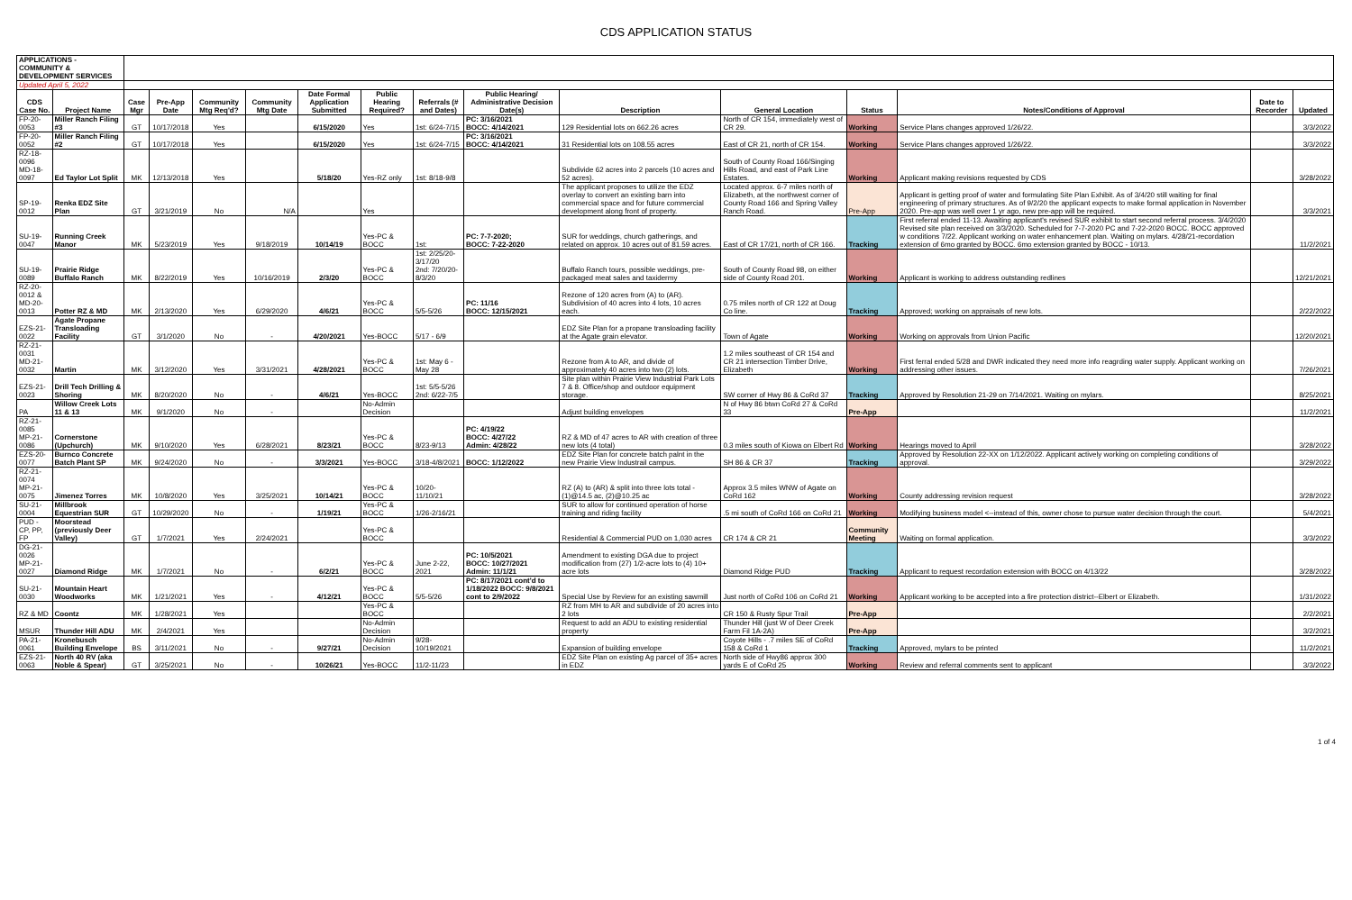CDS APPLICATION STATUS
| APPLICATIONS - COMMUNITY & DEVELOPMENT SERVICES | | | | | | | | | | | | | | | |
| Updated April 5, 2022 | | | | | | | | | | | | | | | |
| CDS Case No. | Project Name | Case Mgr | Pre-App Date | Community Mtg Req'd? | Community Mtg Date | Date Formal Application Submitted | Public Hearing Required? | Referrals (# and Dates) | Public Hearing/ Administrative Decision Date(s) | Description | General Location | Status | Notes/Conditions of Approval | Date to Recorder | Updated |
| FP-20-0053 | Miller Ranch Filing #3 | GT | 10/17/2018 | Yes | | 6/15/2020 | Yes | 1st: 6/24-7/15 | PC: 3/16/2021 BOCC: 4/14/2021 | 129 Residential lots on 662.26 acres | North of CR 154, immediately west of CR 29. | Working | Service Plans changes approved 1/26/22. | | 3/3/2022 |
| FP-20-0052 | Miller Ranch Filing #2 | GT | 10/17/2018 | Yes | | 6/15/2020 | Yes | 1st: 6/24-7/15 | PC: 3/16/2021 BOCC: 4/14/2021 | 31 Residential lots on 108.55 acres | East of CR 21, north of CR 154. | Working | Service Plans changes approved 1/26/22. | | 3/3/2022 |
| RZ-18-0096 MD-18-0097 | Ed Taylor Lot Split | MK | 12/13/2018 | Yes | | 5/18/20 | Yes-RZ only | 1st: 8/18-9/8 | | Subdivide 62 acres into 2 parcels (10 acres and 52 acres). | South of County Road 166/Singing Hills Road, and east of Park Line Estates. | Working | Applicant making revisions requested by CDS | | 3/28/2022 |
| SP-19-0012 | Renka EDZ Site Plan | GT | 3/21/2019 | No | N/A | | Yes | | | The applicant proposes to utilize the EDZ overlay to convert an existing barn into commercial space and for future commercial development along front of property. | Located approx. 6-7 miles north of Elizabeth, at the northwest corner of County Road 166 and Spring Valley Ranch Road. | Pre-App | Applicant is getting proof of water and formulating Site Plan Exhibit. As of 3/4/20 still waiting for final engineering of primary structures. As of 9/2/20 the applicant expects to make formal application in November 2020. Pre-app was well over 1 yr ago, new pre-app will be required. | | 3/3/2021 |
| SU-19-0047 | Running Creek Manor | MK | 5/23/2019 | Yes | 9/18/2019 | 10/14/19 | Yes-PC & BOCC | 1st: | PC: 7-7-2020; BOCC: 7-22-2020 | SUR for weddings, church gatherings, and related on approx. 10 acres out of 81.59 acres. | East of CR 17/21, north of CR 166. | Tracking | First referral ended 11-13. Awaiting applicant's revised SUR exhibit to start second referral process. 3/4/2020 Revised site plan received on 3/3/2020. Scheduled for 7-7-2020 PC and 7-22-2020 BOCC. BOCC approved w conditions 7/22. Applicant working on water enhancement plan. Waiting on mylars. 4/28/21-recordation extension of 6mo granted by BOCC. 6mo extension granted by BOCC - 10/13. | | 11/2/2021 |
| SU-19-0089 | Prairie Ridge Buffalo Ranch | MK | 8/22/2019 | Yes | 10/16/2019 | 2/3/20 | Yes-PC & BOCC | 1st: 2/25/20-3/17/20 2nd: 7/20/20-8/3/20 | | Buffalo Ranch tours, possible weddings, pre-packaged meat sales and taxidermy | South of County Road 98, on either side of County Road 201. | Working | Applicant is working to address outstanding redlines | | 12/21/2021 |
| RZ-20-0012 & MD-20-0013 | Potter RZ & MD | MK | 2/13/2020 | Yes | 6/29/2020 | 4/6/21 | Yes-PC & BOCC | 5/5-5/26 | PC: 11/16 BOCC: 12/15/2021 | Rezone of 120 acres from (A) to (AR). Subdivision of 40 acres into 4 lots, 10 acres each. | 0.75 miles north of CR 122 at Doug Co line. | Tracking | Approved; working on appraisals of new lots. | | 2/22/2022 |
| EZS-21-0022 | Agate Propane Transloading Facility | GT | 3/1/2020 | No | - | 4/20/2021 | Yes-BOCC | 5/17 - 6/9 | | EDZ Site Plan for a propane transloading facility at the Agate grain elevator. | Town of Agate | Working | Working on approvals from Union Pacific | | 12/20/2021 |
| RZ-21-0031 MD-21-0032 | Martin | MK | 3/12/2020 | Yes | 3/31/2021 | 4/28/2021 | Yes-PC & BOCC | 1st: May 6 - May 28 | | Rezone from A to AR, and divide of approximately 40 acres into two (2) lots. | 1.2 miles southeast of CR 154 and CR 21 intersection Timber Drive, Elizabeth | Working | First ferral ended 5/28 and DWR indicated they need more info reagrding water supply. Applicant working on addressing other issues. | | 7/26/2021 |
| EZS-21-0023 | Drill Tech Drilling & Shoring | MK | 8/20/2020 | No | - | 4/6/21 | Yes-BOCC | 1st: 5/5-5/26 2nd: 6/22-7/5 | | Site plan within Prairie View Industrial Park Lots 7 & 8. Office/shop and outdoor equipment storage. | SW corner of Hwy 86 & CoRd 37 | Tracking | Approved by Resolution 21-29 on 7/14/2021. Waiting on mylars. | | 8/25/2021 |
| PA | Willow Creek Lots 11 & 13 | MK | 9/1/2020 | No | - | | No-Admin Decision | | | Adjust building envelopes | N of Hwy 86 btwn CoRd 27 & CoRd 33 | Pre-App | | | 11/2/2021 |
| RZ-21-0085 MP-21-0086 | Cornerstone (Upchurch) | MK | 9/10/2020 | Yes | 6/28/2021 | 8/23/21 | Yes-PC & BOCC | 8/23-9/13 | PC: 4/19/22 BOCC: 4/27/22 Admin: 4/28/22 | RZ & MD of 47 acres to AR with creation of three new lots (4 total) | 0.3 miles south of Kiowa on Elbert Rd | Working | Hearings moved to April | | 3/28/2022 |
| EZS-20-0077 | Burnco Concrete Batch Plant SP | MK | 9/24/2020 | No | - | 3/3/2021 | Yes-BOCC | 3/18-4/8/2021 | BOCC: 1/12/2022 | EDZ Site Plan for concrete batch palnt in the new Prairie View Industrail campus. | SH 86 & CR 37 | Tracking | Approved by Resolution 22-XX on 1/12/2022. Applicant actively working on completing conditions of approval. | | 3/29/2022 |
| RZ-21-0074 MP-21-0075 | Jimenez Torres | MK | 10/8/2020 | Yes | 3/25/2021 | 10/14/21 | Yes-PC & BOCC | 10/20-11/10/21 | | RZ (A) to (AR) & split into three lots total - (1)@14.5 ac, (2)@10.25 ac | Approx 3.5 miles WNW of Agate on CoRd 162 | Working | County addressing revision request | | 3/28/2022 |
| SU-21-0004 | Millbrook Equestrian SUR | GT | 10/29/2020 | No | - | 1/19/21 | Yes-PC & BOCC | 1/26-2/16/21 | | SUR to allow for continued operation of horse training and riding facility | .5 mi south of CoRd 166 on CoRd 21 | Working | Modifying business model <--instead of this, owner chose to pursue water decision through the court. | | 5/4/2021 |
| PUD - CP, PP, FP | Moorstead (previously Deer Valley) | GT | 1/7/2021 | Yes | 2/24/2021 | | Yes-PC & BOCC | | | Residential & Commercial PUD on 1,030 acres | CR 174 & CR 21 | Community Meeting | Waiting on formal application. | | 3/3/2022 |
| DG-21-0026 MP-21-0027 | Diamond Ridge | MK | 1/7/2021 | No | - | 6/2/21 | Yes-PC & BOCC | June 2-22, 2021 | PC: 10/5/2021 BOCC: 10/27/2021 Admin: 11/1/21 | Amendment to existing DGA due to project modification from (27) 1/2-acre lots to (4) 10+ acre lots | Diamond Ridge PUD | Tracking | Applicant to request recordation extension with BOCC on 4/13/22 | | 3/28/2022 |
| SU-21-0030 | Mountain Heart Woodworks | MK | 1/21/2021 | Yes | - | 4/12/21 | Yes-PC & BOCC | 5/5-5/26 | PC: 8/17/2021 cont'd to 1/18/2022 BOCC: 9/8/2021 cont to 2/9/2022 | Special Use by Review for an existing sawmill | Just north of CoRd 106 on CoRd 21 | Working | Applicant working to be accepted into a fire protection district--Elbert or Elizabeth. | | 1/31/2022 |
| RZ & MD | Coontz | MK | 1/28/2021 | Yes | | | Yes-PC & BOCC | | | RZ from MH to AR and subdivide of 20 acres into 2 lots | CR 150 & Rusty Spur Trail | Pre-App | | | 2/2/2021 |
| MSUR | Thunder Hill ADU | MK | 2/4/2021 | Yes | | | No-Admin Decision | | | Request to add an ADU to existing residential property | Thunder Hill (just W of Deer Creek Farm Fil 1A-2A) | Pre-App | | | 3/2/2021 |
| PA-21-0061 | Kronebusch Building Envelope | BS | 3/11/2021 | No | - | 9/27/21 | No-Admin Decision | 9/28-10/19/2021 | | Expansion of building envelope | Coyote Hills - .7 miles SE of CoRd 158 & CoRd 1 | Tracking | Approved, mylars to be printed | | 11/2/2021 |
| EZS-21-0063 | North 40 RV (aka Noble & Spear) | GT | 3/25/2021 | No | - | 10/26/21 | Yes-BOCC | 11/2-11/23 | | EDZ Site Plan on existing Ag parcel of 35+ acres in EDZ | North side of Hwy86 approx 300 yards E of CoRd 25 | Working | Review and referral comments sent to applicant | | 3/3/2022 |
1 of 4